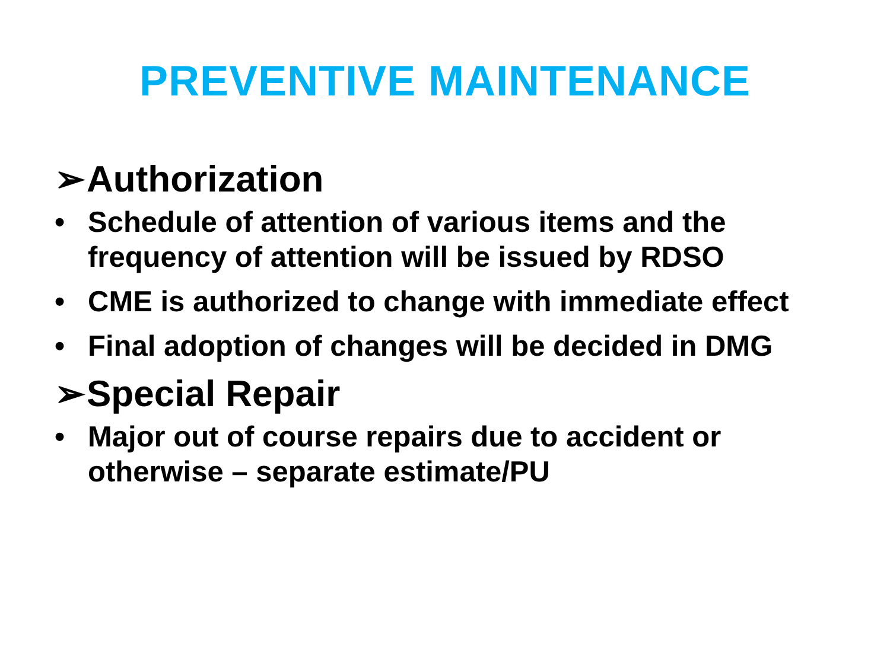PREVENTIVE MAINTENANCE
➢ Authorization
• Schedule of attention of various items and the frequency of attention will be issued by RDSO
• CME is authorized to change with immediate effect
• Final adoption of changes will be decided in DMG
➢ Special Repair
• Major out of course repairs due to accident or otherwise – separate estimate/PU